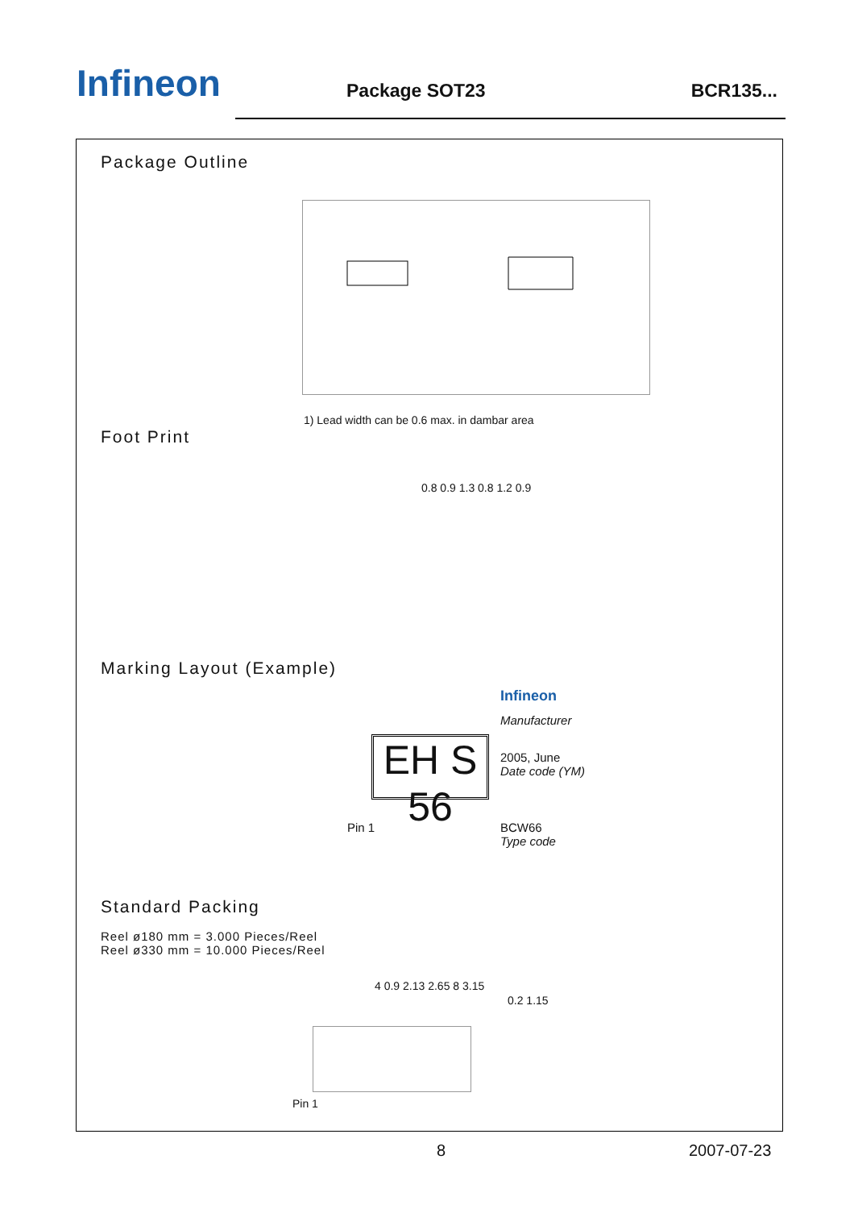Infineon
Package SOT23
BCR135...
Package Outline
1) Lead width can be 0.6 max. in dambar area
Foot Print
0.8 0.9 1.3 0.8 1.2 0.9
Marking Layout (Example)
EH S 56
Infineon
Manufacturer
2005, June
Date code (YM)
Pin 1
BCW66
Type code
Standard Packing
Reel ø180 mm = 3.000 Pieces/Reel
Reel ø330 mm = 10.000 Pieces/Reel
Pin 1
4 0.9 2.13 2.65 8 3.15
0.2 1.15
8 2007-07-23